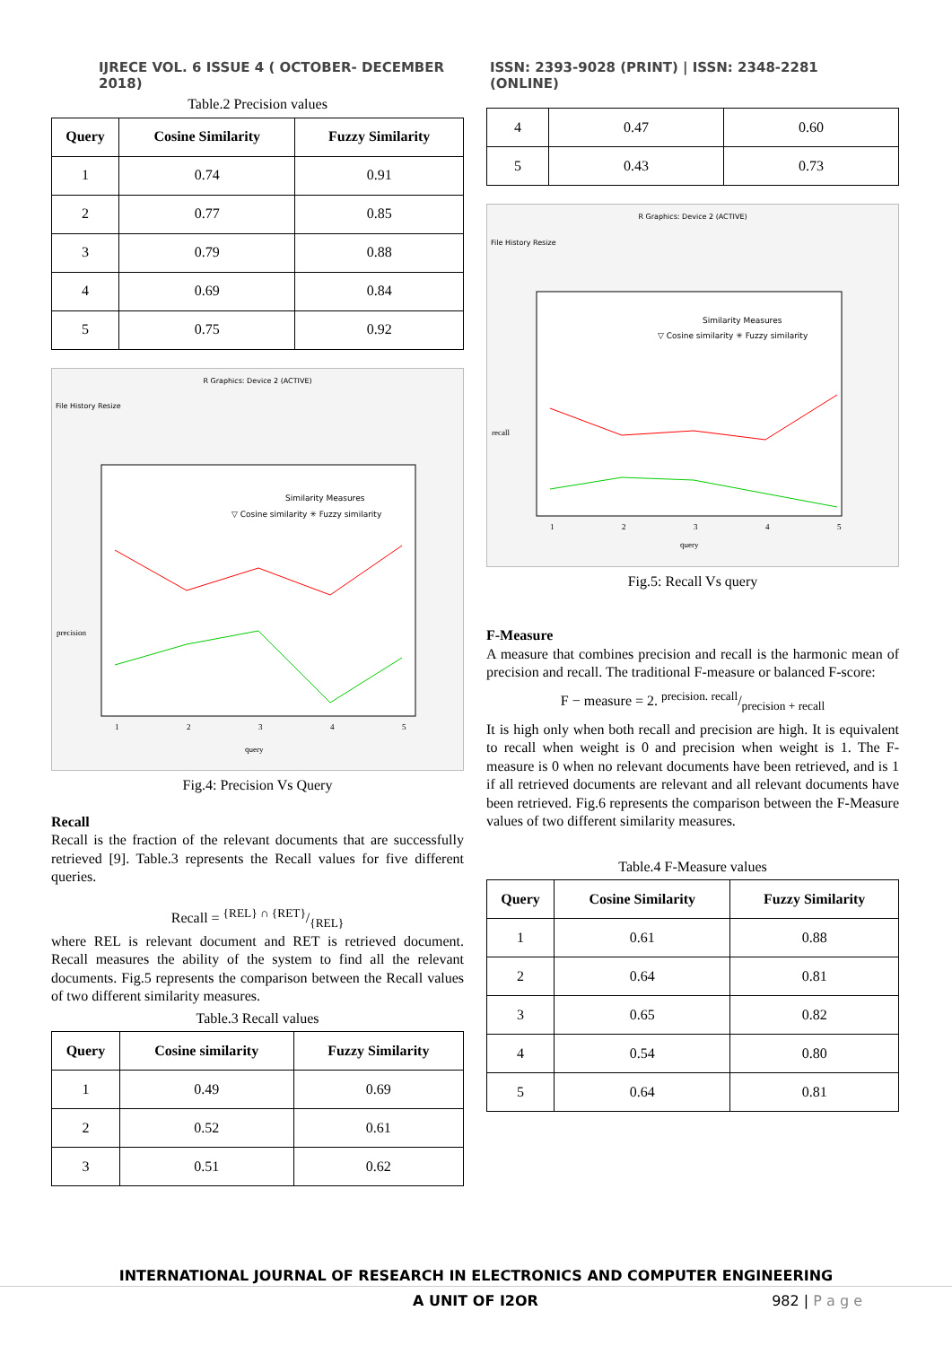IJRECE VOL. 6 ISSUE 4 ( OCTOBER- DECEMBER 2018) ISSN: 2393-9028 (PRINT) | ISSN: 2348-2281 (ONLINE)
Table.2 Precision values
| Query | Cosine Similarity | Fuzzy Similarity |
| --- | --- | --- |
| 1 | 0.74 | 0.91 |
| 2 | 0.77 | 0.85 |
| 3 | 0.79 | 0.88 |
| 4 | 0.69 | 0.84 |
| 5 | 0.75 | 0.92 |
R Graphics: Device 2 (ACTIVE)
File History Resize
Similarity Measures
▽ Cosine similarity ✳ Fuzzy similarity
1
2
3
4
5
query
precision
Fig.4: Precision Vs Query
Recall
Recall is the fraction of the relevant documents that are successfully retrieved [9]. Table.3 represents the Recall values for five different queries.
Recall = {REL} ∩ {RET}/{REL}
where REL is relevant document and RET is retrieved document. Recall measures the ability of the system to find all the relevant documents. Fig.5 represents the comparison between the Recall values of two different similarity measures.
Table.3 Recall values
| Query | Cosine similarity | Fuzzy Similarity |
| --- | --- | --- |
| 1 | 0.49 | 0.69 |
| 2 | 0.52 | 0.61 |
| 3 | 0.51 | 0.62 |
| 4 | 0.47 | 0.60 |
| 5 | 0.43 | 0.73 |
R Graphics: Device 2 (ACTIVE)
File History Resize
Similarity Measures
▽ Cosine similarity ✳ Fuzzy similarity
1
2
3
4
5
query
recall
Fig.5: Recall Vs query
F-Measure
A measure that combines precision and recall is the harmonic mean of precision and recall. The traditional F-measure or balanced F-score:
F − measure = 2. precision. recall/precision + recall
It is high only when both recall and precision are high. It is equivalent to recall when weight is 0 and precision when weight is 1. The F-measure is 0 when no relevant documents have been retrieved, and is 1 if all retrieved documents are relevant and all relevant documents have been retrieved. Fig.6 represents the comparison between the F-Measure values of two different similarity measures.
Table.4 F-Measure values
| Query | Cosine Similarity | Fuzzy Similarity |
| --- | --- | --- |
| 1 | 0.61 | 0.88 |
| 2 | 0.64 | 0.81 |
| 3 | 0.65 | 0.82 |
| 4 | 0.54 | 0.80 |
| 5 | 0.64 | 0.81 |
INTERNATIONAL JOURNAL OF RESEARCH IN ELECTRONICS AND COMPUTER ENGINEERING
A UNIT OF I2OR 982 | P a g e